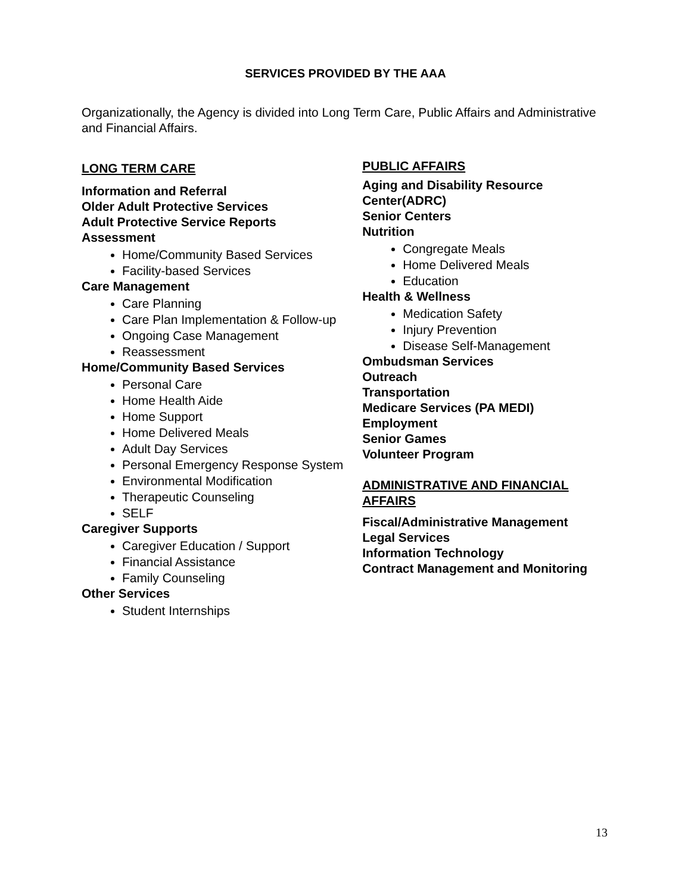SERVICES PROVIDED BY THE AAA
Organizationally, the Agency is divided into Long Term Care, Public Affairs and Administrative and Financial Affairs.
LONG TERM CARE
Information and Referral
Older Adult Protective Services
Adult Protective Service Reports
Assessment
Home/Community Based Services
Facility-based Services
Care Management
Care Planning
Care Plan Implementation & Follow-up
Ongoing Case Management
Reassessment
Home/Community Based Services
Personal Care
Home Health Aide
Home Support
Home Delivered Meals
Adult Day Services
Personal Emergency Response System
Environmental Modification
Therapeutic Counseling
SELF
Caregiver Supports
Caregiver Education / Support
Financial Assistance
Family Counseling
Other Services
Student Internships
PUBLIC AFFAIRS
Aging and Disability Resource Center(ADRC)
Senior Centers
Nutrition
Congregate Meals
Home Delivered Meals
Education
Health & Wellness
Medication Safety
Injury Prevention
Disease Self-Management
Ombudsman Services
Outreach
Transportation
Medicare Services (PA MEDI)
Employment
Senior Games
Volunteer Program
ADMINISTRATIVE AND FINANCIAL AFFAIRS
Fiscal/Administrative Management
Legal Services
Information Technology
Contract Management and Monitoring
13